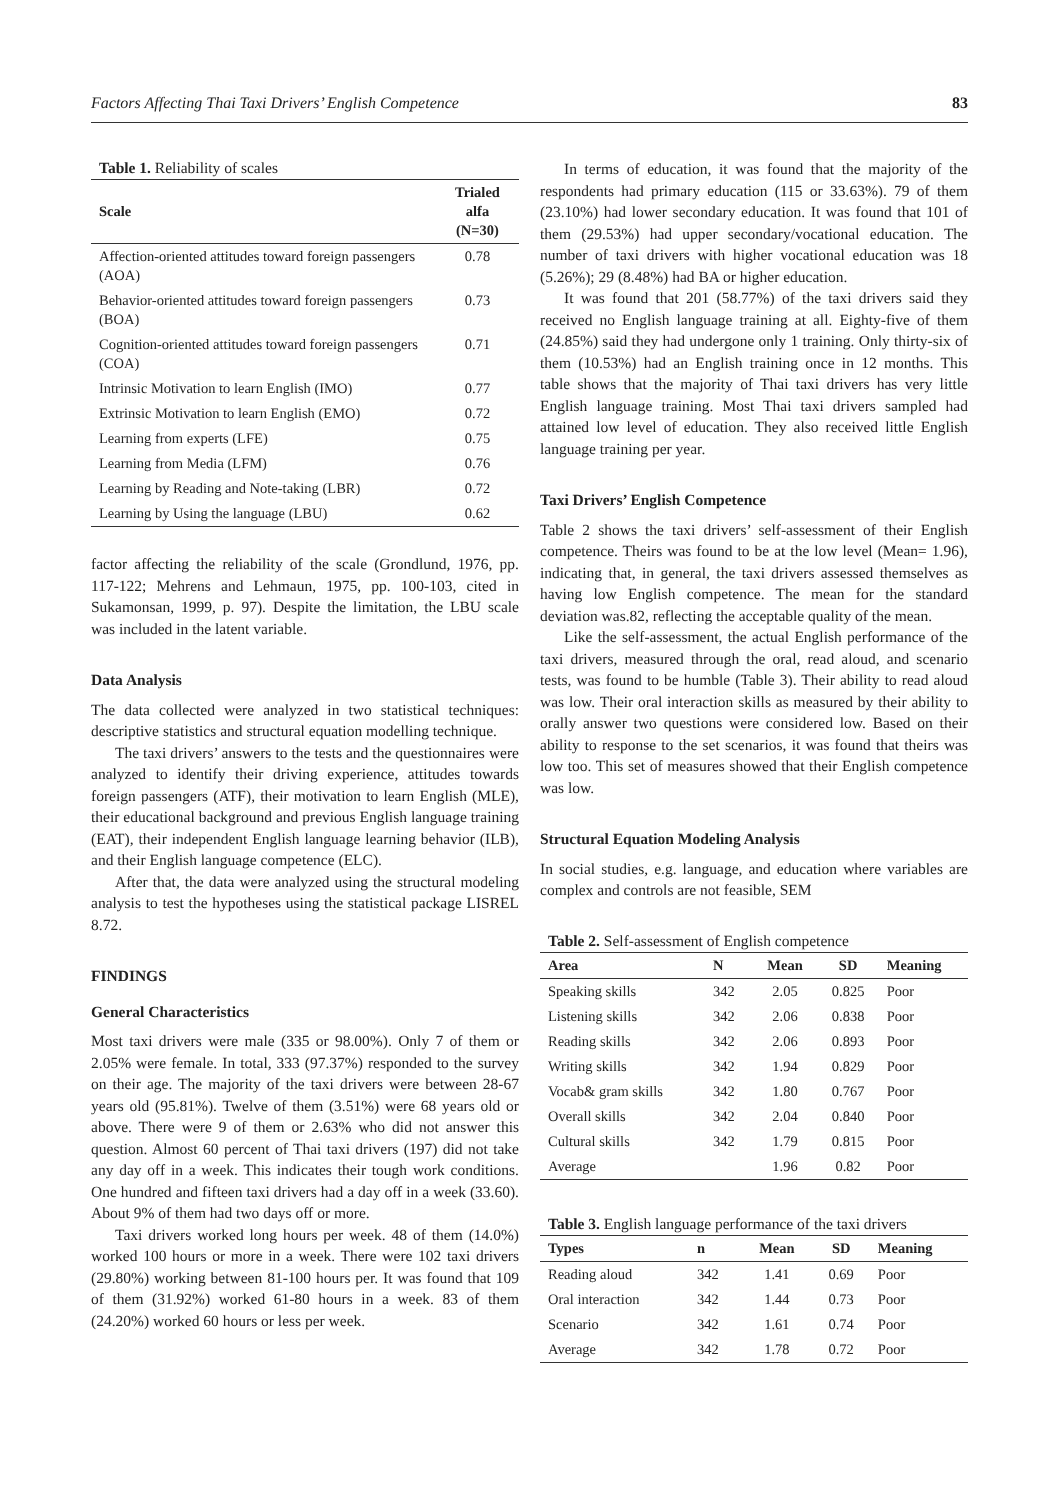Factors Affecting Thai Taxi Drivers’ English Competence 83
Table 1. Reliability of scales
| Scale | Trialed alfa (N=30) |
| --- | --- |
| Affection-oriented attitudes toward foreign passengers (AOA) | 0.78 |
| Behavior-oriented attitudes toward foreign passengers (BOA) | 0.73 |
| Cognition-oriented attitudes toward foreign passengers (COA) | 0.71 |
| Intrinsic Motivation to learn English (IMO) | 0.77 |
| Extrinsic Motivation to learn English (EMO) | 0.72 |
| Learning from experts (LFE) | 0.75 |
| Learning from Media (LFM) | 0.76 |
| Learning by Reading and Note-taking (LBR) | 0.72 |
| Learning by Using the language (LBU) | 0.62 |
factor affecting the reliability of the scale (Grondlund, 1976, pp. 117-122; Mehrens and Lehmaun, 1975, pp. 100-103, cited in Sukamonsan, 1999, p. 97). Despite the limitation, the LBU scale was included in the latent variable.
Data Analysis
The data collected were analyzed in two statistical techniques: descriptive statistics and structural equation modelling technique.
The taxi drivers’ answers to the tests and the questionnaires were analyzed to identify their driving experience, attitudes towards foreign passengers (ATF), their motivation to learn English (MLE), their educational background and previous English language training (EAT), their independent English language learning behavior (ILB), and their English language competence (ELC).
After that, the data were analyzed using the structural modeling analysis to test the hypotheses using the statistical package LISREL 8.72.
FINDINGS
General Characteristics
Most taxi drivers were male (335 or 98.00%). Only 7 of them or 2.05% were female. In total, 333 (97.37%) responded to the survey on their age. The majority of the taxi drivers were between 28-67 years old (95.81%). Twelve of them (3.51%) were 68 years old or above. There were 9 of them or 2.63% who did not answer this question. Almost 60 percent of Thai taxi drivers (197) did not take any day off in a week. This indicates their tough work conditions. One hundred and fifteen taxi drivers had a day off in a week (33.60). About 9% of them had two days off or more.
Taxi drivers worked long hours per week. 48 of them (14.0%) worked 100 hours or more in a week. There were 102 taxi drivers (29.80%) working between 81-100 hours per. It was found that 109 of them (31.92%) worked 61-80 hours in a week. 83 of them (24.20%) worked 60 hours or less per week.
In terms of education, it was found that the majority of the respondents had primary education (115 or 33.63%). 79 of them (23.10%) had lower secondary education. It was found that 101 of them (29.53%) had upper secondary/vocational education. The number of taxi drivers with higher vocational education was 18 (5.26%); 29 (8.48%) had BA or higher education.
It was found that 201 (58.77%) of the taxi drivers said they received no English language training at all. Eighty-five of them (24.85%) said they had undergone only 1 training. Only thirty-six of them (10.53%) had an English training once in 12 months. This table shows that the majority of Thai taxi drivers has very little English language training. Most Thai taxi drivers sampled had attained low level of education. They also received little English language training per year.
Taxi Drivers’ English Competence
Table 2 shows the taxi drivers’ self-assessment of their English competence. Theirs was found to be at the low level (Mean= 1.96), indicating that, in general, the taxi drivers assessed themselves as having low English competence. The mean for the standard deviation was.82, reflecting the acceptable quality of the mean.
Like the self-assessment, the actual English performance of the taxi drivers, measured through the oral, read aloud, and scenario tests, was found to be humble (Table 3). Their ability to read aloud was low. Their oral interaction skills as measured by their ability to orally answer two questions were considered low. Based on their ability to response to the set scenarios, it was found that theirs was low too. This set of measures showed that their English competence was low.
Structural Equation Modeling Analysis
In social studies, e.g. language, and education where variables are complex and controls are not feasible, SEM
Table 2. Self-assessment of English competence
| Area | N | Mean | SD | Meaning |
| --- | --- | --- | --- | --- |
| Speaking skills | 342 | 2.05 | 0.825 | Poor |
| Listening skills | 342 | 2.06 | 0.838 | Poor |
| Reading skills | 342 | 2.06 | 0.893 | Poor |
| Writing skills | 342 | 1.94 | 0.829 | Poor |
| Vocab& gram skills | 342 | 1.80 | 0.767 | Poor |
| Overall skills | 342 | 2.04 | 0.840 | Poor |
| Cultural skills | 342 | 1.79 | 0.815 | Poor |
| Average | | 1.96 | 0.82 | Poor |
Table 3. English language performance of the taxi drivers
| Types | n | Mean | SD | Meaning |
| --- | --- | --- | --- | --- |
| Reading aloud | 342 | 1.41 | 0.69 | Poor |
| Oral interaction | 342 | 1.44 | 0.73 | Poor |
| Scenario | 342 | 1.61 | 0.74 | Poor |
| Average | 342 | 1.78 | 0.72 | Poor |